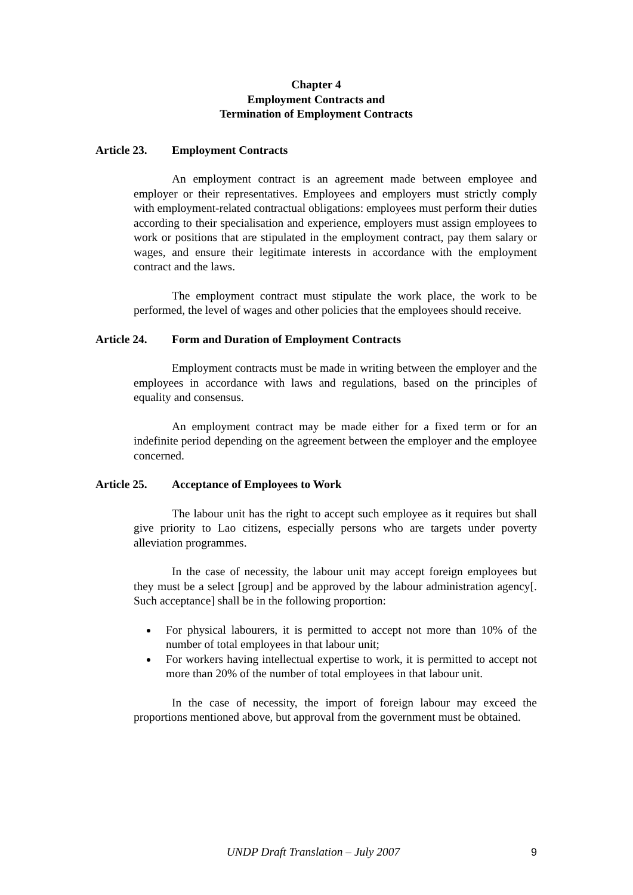Chapter 4
Employment Contracts and
Termination of Employment Contracts
Article 23. Employment Contracts
An employment contract is an agreement made between employee and employer or their representatives. Employees and employers must strictly comply with employment-related contractual obligations: employees must perform their duties according to their specialisation and experience, employers must assign employees to work or positions that are stipulated in the employment contract, pay them salary or wages, and ensure their legitimate interests in accordance with the employment contract and the laws.
The employment contract must stipulate the work place, the work to be performed, the level of wages and other policies that the employees should receive.
Article 24. Form and Duration of Employment Contracts
Employment contracts must be made in writing between the employer and the employees in accordance with laws and regulations, based on the principles of equality and consensus.
An employment contract may be made either for a fixed term or for an indefinite period depending on the agreement between the employer and the employee concerned.
Article 25. Acceptance of Employees to Work
The labour unit has the right to accept such employee as it requires but shall give priority to Lao citizens, especially persons who are targets under poverty alleviation programmes.
In the case of necessity, the labour unit may accept foreign employees but they must be a select [group] and be approved by the labour administration agency[. Such acceptance] shall be in the following proportion:
For physical labourers, it is permitted to accept not more than 10% of the number of total employees in that labour unit;
For workers having intellectual expertise to work, it is permitted to accept not more than 20% of the number of total employees in that labour unit.
In the case of necessity, the import of foreign labour may exceed the proportions mentioned above, but approval from the government must be obtained.
UNDP Draft Translation – July 2007 9